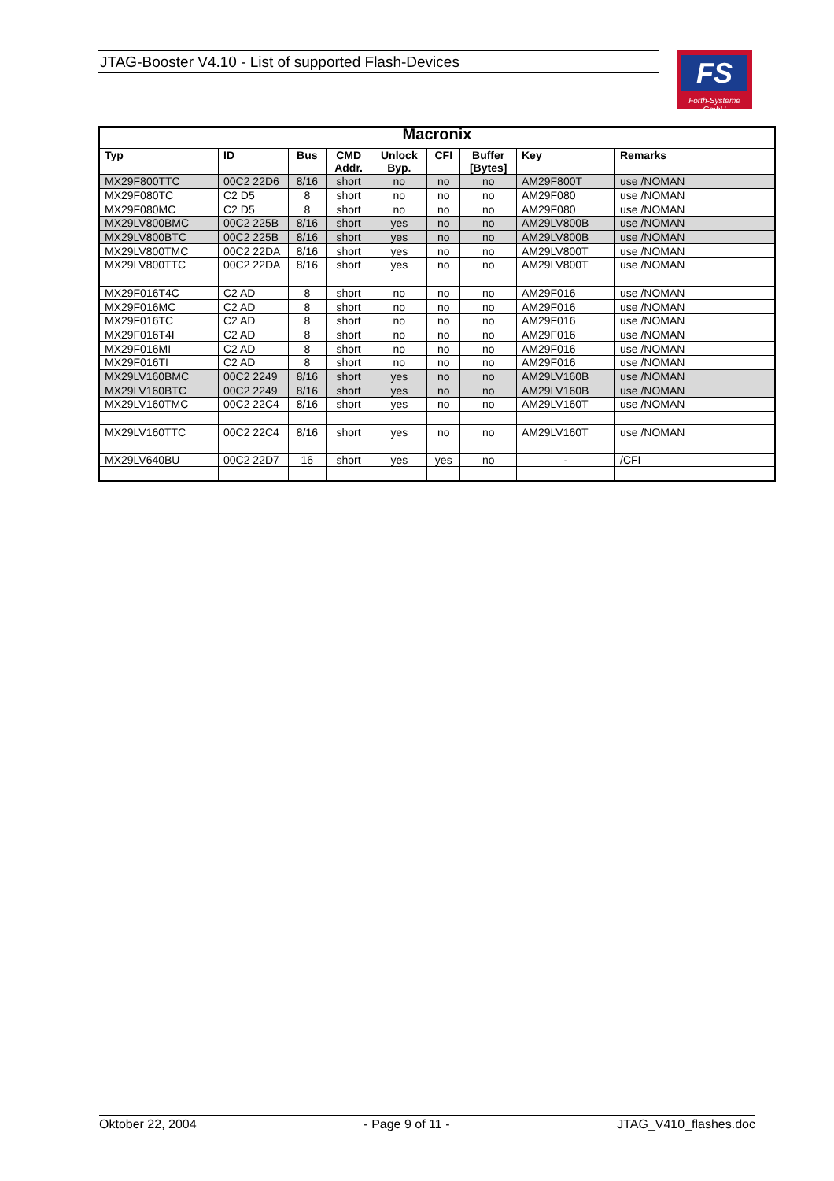JTAG-Booster V4.10 - List of supported Flash-Devices
FS
Forth-Systeme GmbH
| Macronix | | | | | | | | |
| --- | --- | --- | --- | --- | --- | --- | --- | --- |
| Typ | ID | Bus | CMD Addr. | Unlock Byp. | CFI | Buffer [Bytes] | Key | Remarks |
| MX29F800TTC | 00C2 22D6 | 8/16 | short | no | no | no | AM29F800T | use /NOMAN |
| MX29F080TC | C2 D5 | 8 | short | no | no | no | AM29F080 | use /NOMAN |
| MX29F080MC | C2 D5 | 8 | short | no | no | no | AM29F080 | use /NOMAN |
| MX29LV800BMC | 00C2 225B | 8/16 | short | yes | no | no | AM29LV800B | use /NOMAN |
| MX29LV800BTC | 00C2 225B | 8/16 | short | yes | no | no | AM29LV800B | use /NOMAN |
| MX29LV800TMC | 00C2 22DA | 8/16 | short | yes | no | no | AM29LV800T | use /NOMAN |
| MX29LV800TTC | 00C2 22DA | 8/16 | short | yes | no | no | AM29LV800T | use /NOMAN |
| MX29F016T4C | C2 AD | 8 | short | no | no | no | AM29F016 | use /NOMAN |
| MX29F016MC | C2 AD | 8 | short | no | no | no | AM29F016 | use /NOMAN |
| MX29F016TC | C2 AD | 8 | short | no | no | no | AM29F016 | use /NOMAN |
| MX29F016T4I | C2 AD | 8 | short | no | no | no | AM29F016 | use /NOMAN |
| MX29F016MI | C2 AD | 8 | short | no | no | no | AM29F016 | use /NOMAN |
| MX29F016TI | C2 AD | 8 | short | no | no | no | AM29F016 | use /NOMAN |
| MX29LV160BMC | 00C2 2249 | 8/16 | short | yes | no | no | AM29LV160B | use /NOMAN |
| MX29LV160BTC | 00C2 2249 | 8/16 | short | yes | no | no | AM29LV160B | use /NOMAN |
| MX29LV160TMC | 00C2 22C4 | 8/16 | short | yes | no | no | AM29LV160T | use /NOMAN |
| MX29LV160TTC | 00C2 22C4 | 8/16 | short | yes | no | no | AM29LV160T | use /NOMAN |
| MX29LV640BU | 00C2 22D7 | 16 | short | yes | yes | no | - | /CFI |
Oktober 22, 2004 - Page 9 of 11 - JTAG_V410_flashes.doc